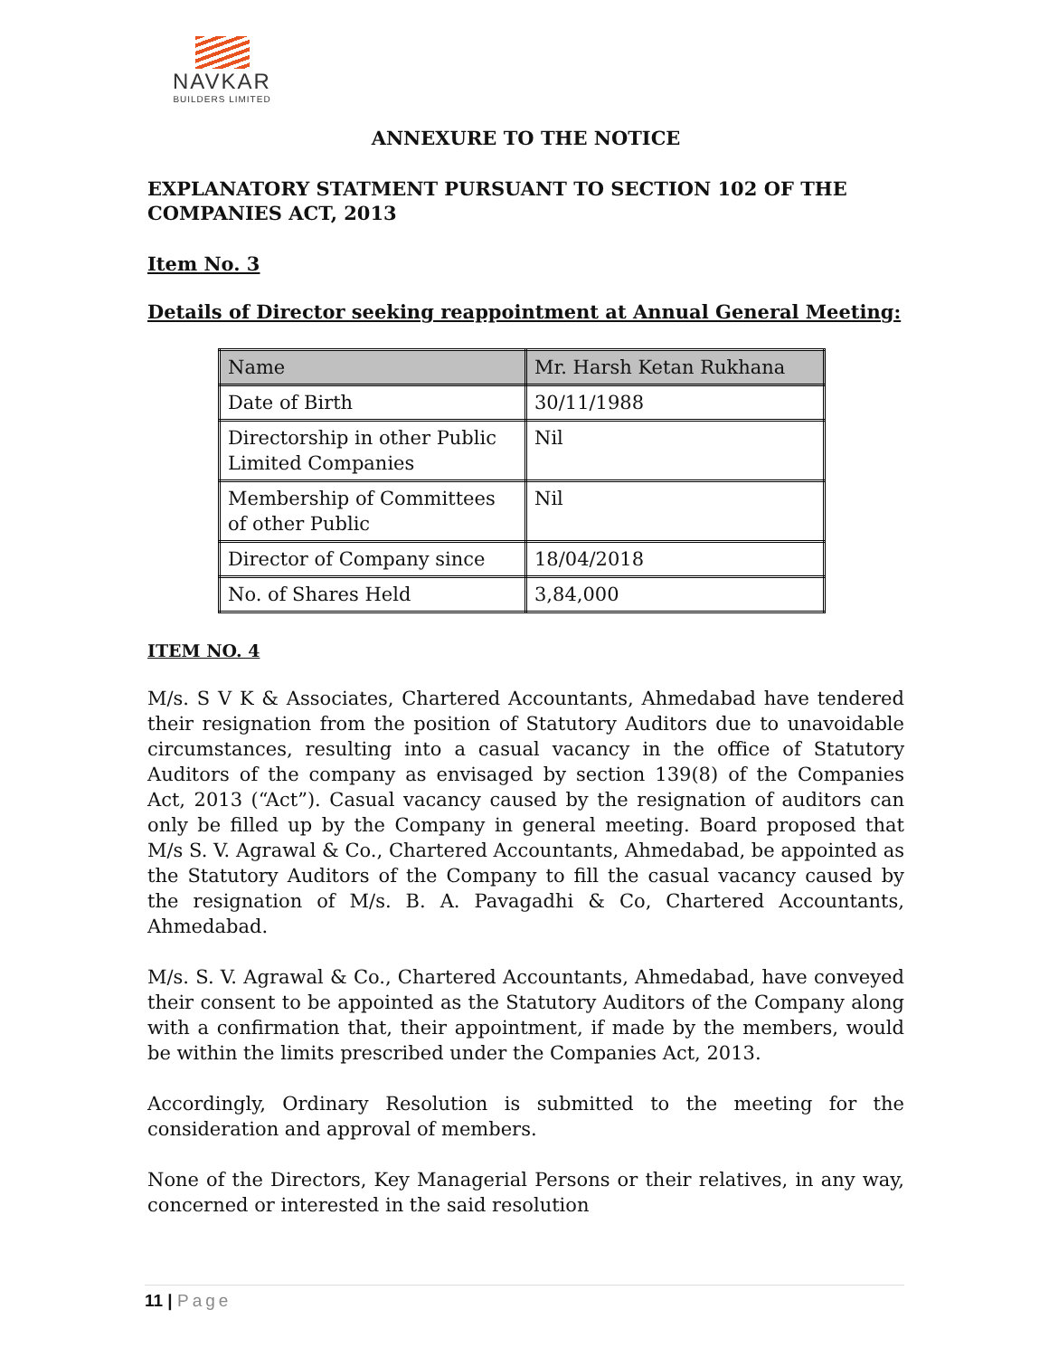NAVKAR
BUILDERS LIMITED
ANNEXURE TO THE NOTICE
EXPLANATORY STATMENT PURSUANT TO SECTION 102 OF THE COMPANIES ACT, 2013
Item No. 3
Details of Director seeking reappointment at Annual General Meeting:
| Name | Mr. Harsh Ketan Rukhana |
| Date of Birth | 30/11/1988 |
| Directorship in other Public Limited Companies | Nil |
| Membership of Committees of other Public | Nil |
| Director of Company since | 18/04/2018 |
| No. of Shares Held | 3,84,000 |
ITEM NO. 4
M/s. S V K & Associates, Chartered Accountants, Ahmedabad have tendered their resignation from the position of Statutory Auditors due to unavoidable circumstances, resulting into a casual vacancy in the office of Statutory Auditors of the company as envisaged by section 139(8) of the Companies Act, 2013 (“Act”). Casual vacancy caused by the resignation of auditors can only be filled up by the Company in general meeting. Board proposed that M/s S. V. Agrawal & Co., Chartered Accountants, Ahmedabad, be appointed as the Statutory Auditors of the Company to fill the casual vacancy caused by the resignation of M/s. B. A. Pavagadhi & Co, Chartered Accountants, Ahmedabad.
M/s. S. V. Agrawal & Co., Chartered Accountants, Ahmedabad, have conveyed their consent to be appointed as the Statutory Auditors of the Company along with a confirmation that, their appointment, if made by the members, would be within the limits prescribed under the Companies Act, 2013.
Accordingly, Ordinary Resolution is submitted to the meeting for the consideration and approval of members.
None of the Directors, Key Managerial Persons or their relatives, in any way, concerned or interested in the said resolution
11 | Page